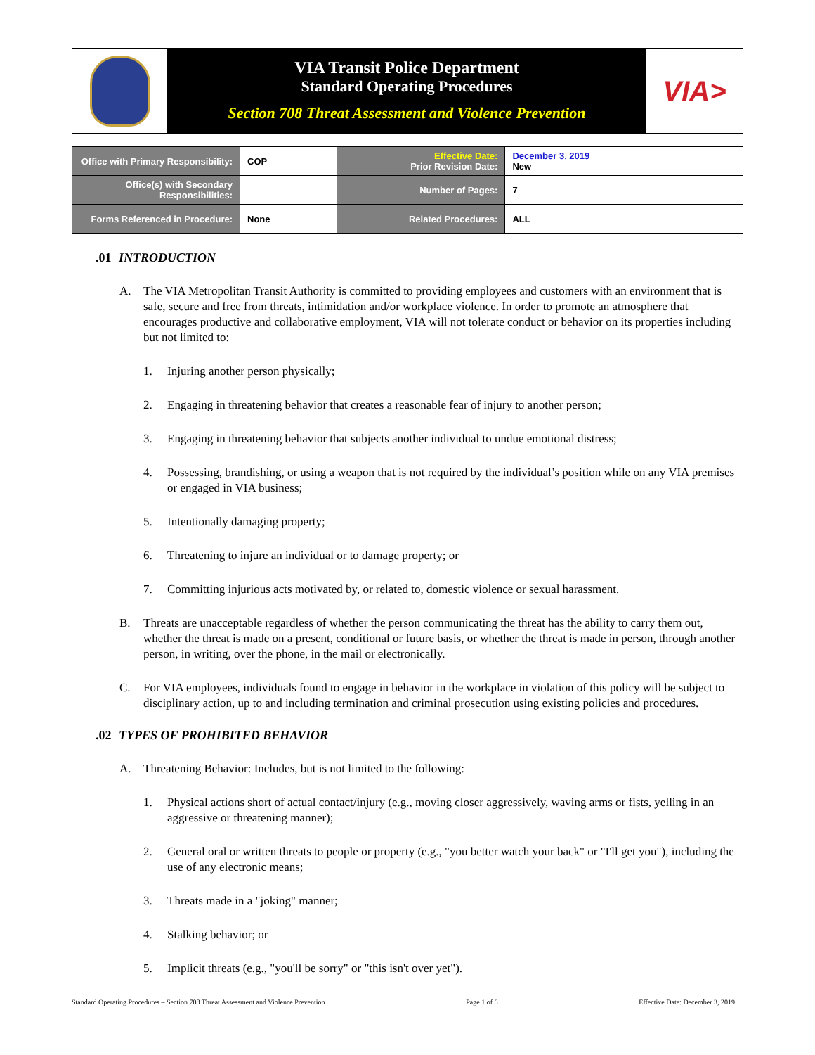VIA Transit Police Department
Standard Operating Procedures
Section 708 Threat Assessment and Violence Prevention
VIA>
| Office with Primary Responsibility: | COP | Effective Date: Prior Revision Date: | December 3, 2019 New |
| Office(s) with Secondary Responsibilities: | | Number of Pages: | 7 |
| Forms Referenced in Procedure: | None | Related Procedures: | ALL |
.01 INTRODUCTION
A. The VIA Metropolitan Transit Authority is committed to providing employees and customers with an environment that is safe, secure and free from threats, intimidation and/or workplace violence. In order to promote an atmosphere that encourages productive and collaborative employment, VIA will not tolerate conduct or behavior on its properties including but not limited to:
1. Injuring another person physically;
2. Engaging in threatening behavior that creates a reasonable fear of injury to another person;
3. Engaging in threatening behavior that subjects another individual to undue emotional distress;
4. Possessing, brandishing, or using a weapon that is not required by the individual’s position while on any VIA premises or engaged in VIA business;
5. Intentionally damaging property;
6. Threatening to injure an individual or to damage property; or
7. Committing injurious acts motivated by, or related to, domestic violence or sexual harassment.
B. Threats are unacceptable regardless of whether the person communicating the threat has the ability to carry them out, whether the threat is made on a present, conditional or future basis, or whether the threat is made in person, through another person, in writing, over the phone, in the mail or electronically.
C. For VIA employees, individuals found to engage in behavior in the workplace in violation of this policy will be subject to disciplinary action, up to and including termination and criminal prosecution using existing policies and procedures.
.02 TYPES OF PROHIBITED BEHAVIOR
A. Threatening Behavior: Includes, but is not limited to the following:
1. Physical actions short of actual contact/injury (e.g., moving closer aggressively, waving arms or fists, yelling in an aggressive or threatening manner);
2. General oral or written threats to people or property (e.g., "you better watch your back" or "I'll get you"), including the use of any electronic means;
3. Threats made in a "joking" manner;
4. Stalking behavior; or
5. Implicit threats (e.g., "you'll be sorry" or "this isn't over yet").
Standard Operating Procedures – Section 708 Threat Assessment and Violence Prevention Page 1 of 6 Effective Date: December 3, 2019